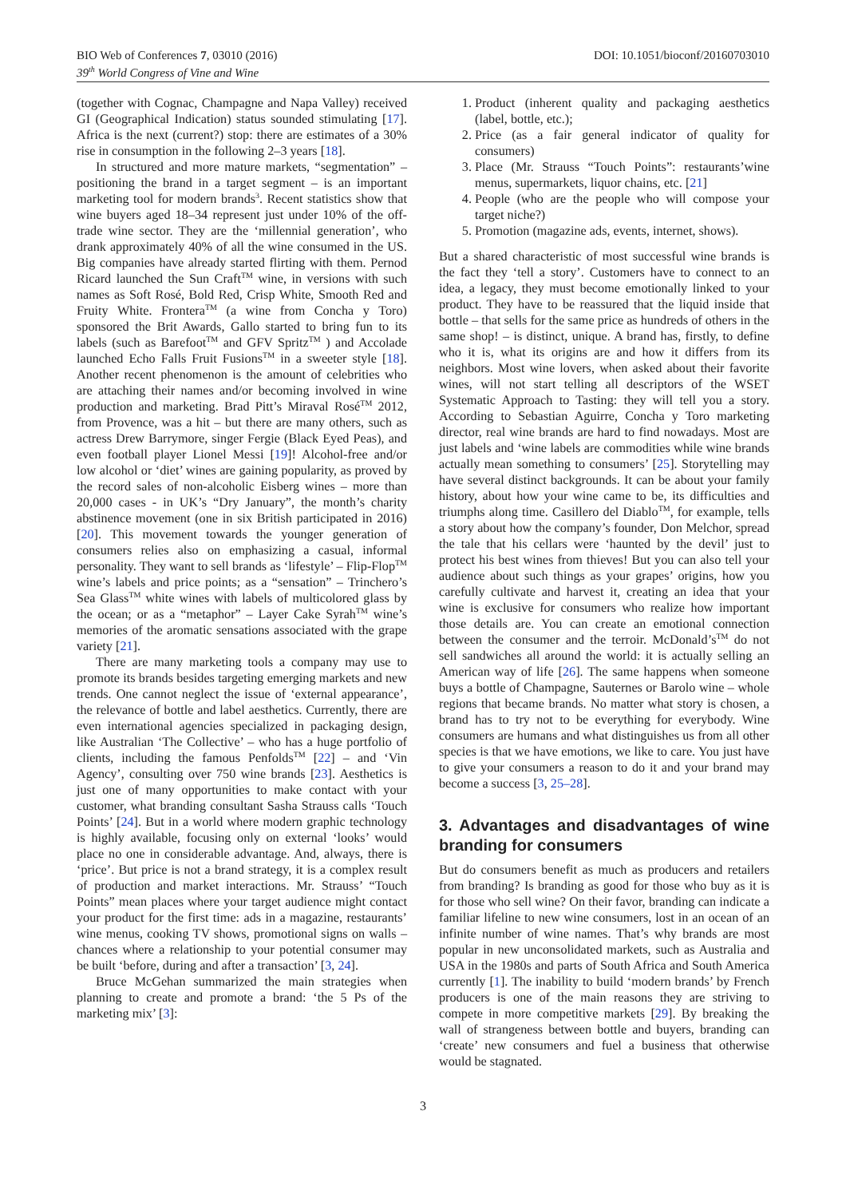BIO Web of Conferences 7, 03010 (2016)
39<sup>th</sup> World Congress of Vine and Wine
DOI: 10.1051/bioconf/20160703010
(together with Cognac, Champagne and Napa Valley) received GI (Geographical Indication) status sounded stimulating [17]. Africa is the next (current?) stop: there are estimates of a 30% rise in consumption in the following 2–3 years [18].
In structured and more mature markets, “segmentation” – positioning the brand in a target segment – is an important marketing tool for modern brands<sup>3</sup>. Recent statistics show that wine buyers aged 18–34 represent just under 10% of the off-trade wine sector. They are the ‘millennial generation’, who drank approximately 40% of all the wine consumed in the US. Big companies have already started flirting with them. Pernod Ricard launched the Sun Craft<sup>TM</sup> wine, in versions with such names as Soft Rosé, Bold Red, Crisp White, Smooth Red and Fruity White. Frontera<sup>TM</sup> (a wine from Concha y Toro) sponsored the Brit Awards, Gallo started to bring fun to its labels (such as Barefoot<sup>TM</sup> and GFV Spritz<sup>TM</sup> ) and Accolade launched Echo Falls Fruit Fusions<sup>TM</sup> in a sweeter style [18]. Another recent phenomenon is the amount of celebrities who are attaching their names and/or becoming involved in wine production and marketing. Brad Pitt’s Miraval Rosé<sup>TM</sup> 2012, from Provence, was a hit – but there are many others, such as actress Drew Barrymore, singer Fergie (Black Eyed Peas), and even football player Lionel Messi [19]! Alcohol-free and/or low alcohol or ‘diet’ wines are gaining popularity, as proved by the record sales of non-alcoholic Eisberg wines – more than 20,000 cases - in UK’s “Dry January”, the month’s charity abstinence movement (one in six British participated in 2016) [20]. This movement towards the younger generation of consumers relies also on emphasizing a casual, informal personality. They want to sell brands as ‘lifestyle’ – Flip-Flop<sup>TM</sup> wine’s labels and price points; as a “sensation” – Trinchero’s Sea Glass<sup>TM</sup> white wines with labels of multicolored glass by the ocean; or as a “metaphor” – Layer Cake Syrah<sup>TM</sup> wine’s memories of the aromatic sensations associated with the grape variety [21].
There are many marketing tools a company may use to promote its brands besides targeting emerging markets and new trends. One cannot neglect the issue of ‘external appearance’, the relevance of bottle and label aesthetics. Currently, there are even international agencies specialized in packaging design, like Australian ‘The Collective’ – who has a huge portfolio of clients, including the famous Penfolds<sup>TM</sup> [22] – and ‘Vin Agency’, consulting over 750 wine brands [23]. Aesthetics is just one of many opportunities to make contact with your customer, what branding consultant Sasha Strauss calls ‘Touch Points’ [24]. But in a world where modern graphic technology is highly available, focusing only on external ‘looks’ would place no one in considerable advantage. And, always, there is ‘price’. But price is not a brand strategy, it is a complex result of production and market interactions. Mr. Strauss’ “Touch Points” mean places where your target audience might contact your product for the first time: ads in a magazine, restaurants’ wine menus, cooking TV shows, promotional signs on walls – chances where a relationship to your potential consumer may be built ‘before, during and after a transaction’ [3, 24].
Bruce McGehan summarized the main strategies when planning to create and promote a brand: ‘the 5 Ps of the marketing mix’ [3]:
1. Product (inherent quality and packaging aesthetics (label, bottle, etc.);
2. Price (as a fair general indicator of quality for consumers)
3. Place (Mr. Strauss “Touch Points”: restaurants’wine menus, supermarkets, liquor chains, etc. [21]
4. People (who are the people who will compose your target niche?)
5. Promotion (magazine ads, events, internet, shows).
But a shared characteristic of most successful wine brands is the fact they ‘tell a story’. Customers have to connect to an idea, a legacy, they must become emotionally linked to your product. They have to be reassured that the liquid inside that bottle – that sells for the same price as hundreds of others in the same shop! – is distinct, unique. A brand has, firstly, to define who it is, what its origins are and how it differs from its neighbors. Most wine lovers, when asked about their favorite wines, will not start telling all descriptors of the WSET Systematic Approach to Tasting: they will tell you a story. According to Sebastian Aguirre, Concha y Toro marketing director, real wine brands are hard to find nowadays. Most are just labels and ‘wine labels are commodities while wine brands actually mean something to consumers’ [25]. Storytelling may have several distinct backgrounds. It can be about your family history, about how your wine came to be, its difficulties and triumphs along time. Casillero del Diablo<sup>TM</sup>, for example, tells a story about how the company’s founder, Don Melchor, spread the tale that his cellars were ‘haunted by the devil’ just to protect his best wines from thieves! But you can also tell your audience about such things as your grapes’ origins, how you carefully cultivate and harvest it, creating an idea that your wine is exclusive for consumers who realize how important those details are. You can create an emotional connection between the consumer and the terroir. McDonald’s<sup>TM</sup> do not sell sandwiches all around the world: it is actually selling an American way of life [26]. The same happens when someone buys a bottle of Champagne, Sauternes or Barolo wine – whole regions that became brands. No matter what story is chosen, a brand has to try not to be everything for everybody. Wine consumers are humans and what distinguishes us from all other species is that we have emotions, we like to care. You just have to give your consumers a reason to do it and your brand may become a success [3, 25–28].
3. Advantages and disadvantages of wine branding for consumers
But do consumers benefit as much as producers and retailers from branding? Is branding as good for those who buy as it is for those who sell wine? On their favor, branding can indicate a familiar lifeline to new wine consumers, lost in an ocean of an infinite number of wine names. That’s why brands are most popular in new unconsolidated markets, such as Australia and USA in the 1980s and parts of South Africa and South America currently [1]. The inability to build ‘modern brands’ by French producers is one of the main reasons they are striving to compete in more competitive markets [29]. By breaking the wall of strangeness between bottle and buyers, branding can ‘create’ new consumers and fuel a business that otherwise would be stagnated.
3